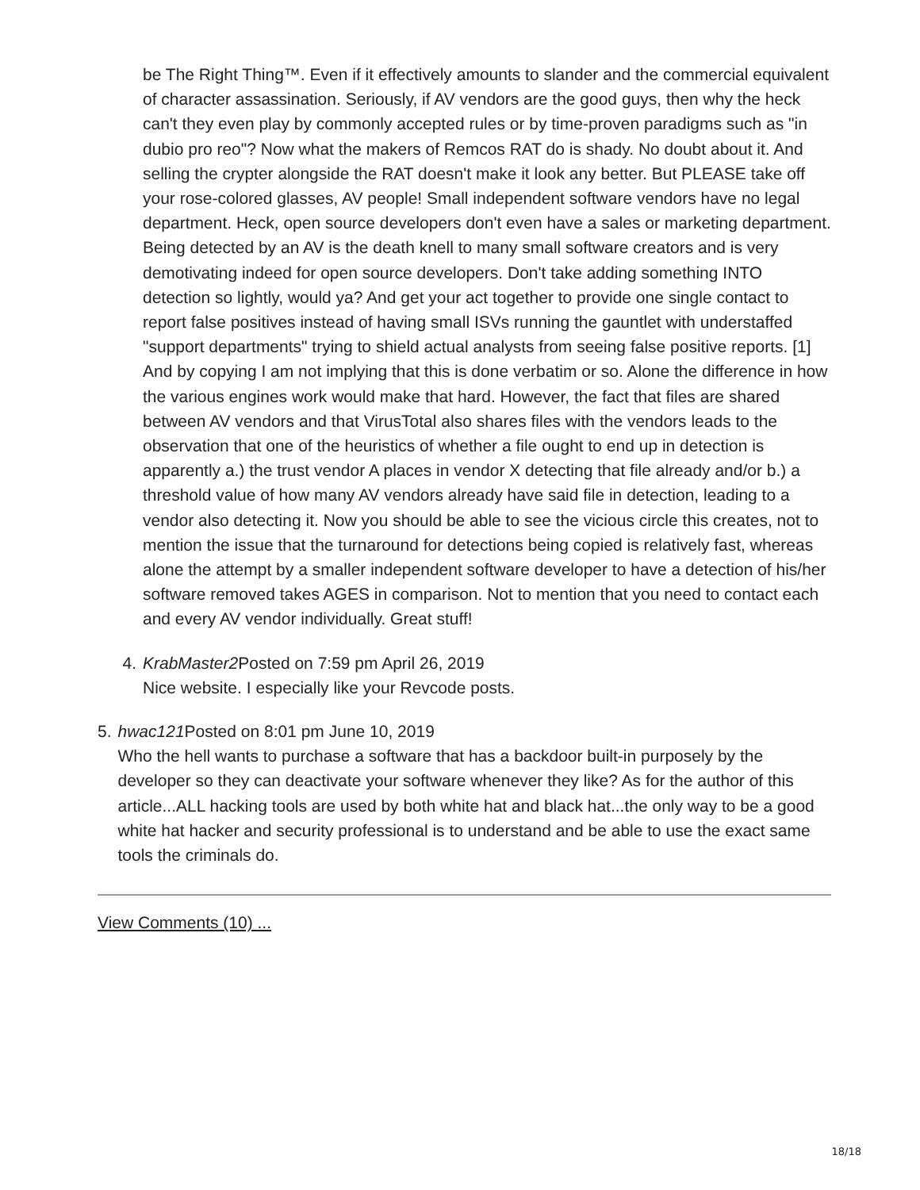be The Right Thing™. Even if it effectively amounts to slander and the commercial equivalent of character assassination. Seriously, if AV vendors are the good guys, then why the heck can't they even play by commonly accepted rules or by time-proven paradigms such as "in dubio pro reo"? Now what the makers of Remcos RAT do is shady. No doubt about it. And selling the crypter alongside the RAT doesn't make it look any better. But PLEASE take off your rose-colored glasses, AV people! Small independent software vendors have no legal department. Heck, open source developers don't even have a sales or marketing department. Being detected by an AV is the death knell to many small software creators and is very demotivating indeed for open source developers. Don't take adding something INTO detection so lightly, would ya? And get your act together to provide one single contact to report false positives instead of having small ISVs running the gauntlet with understaffed "support departments" trying to shield actual analysts from seeing false positive reports. [1] And by copying I am not implying that this is done verbatim or so. Alone the difference in how the various engines work would make that hard. However, the fact that files are shared between AV vendors and that VirusTotal also shares files with the vendors leads to the observation that one of the heuristics of whether a file ought to end up in detection is apparently a.) the trust vendor A places in vendor X detecting that file already and/or b.) a threshold value of how many AV vendors already have said file in detection, leading to a vendor also detecting it. Now you should be able to see the vicious circle this creates, not to mention the issue that the turnaround for detections being copied is relatively fast, whereas alone the attempt by a smaller independent software developer to have a detection of his/her software removed takes AGES in comparison. Not to mention that you need to contact each and every AV vendor individually. Great stuff!
4. KrabMaster2 Posted on 7:59 pm April 26, 2019
Nice website. I especially like your Revcode posts.
5. hwac121 Posted on 8:01 pm June 10, 2019
Who the hell wants to purchase a software that has a backdoor built-in purposely by the developer so they can deactivate your software whenever they like? As for the author of this article...ALL hacking tools are used by both white hat and black hat...the only way to be a good white hat hacker and security professional is to understand and be able to use the exact same tools the criminals do.
View Comments (10) ...
18/18